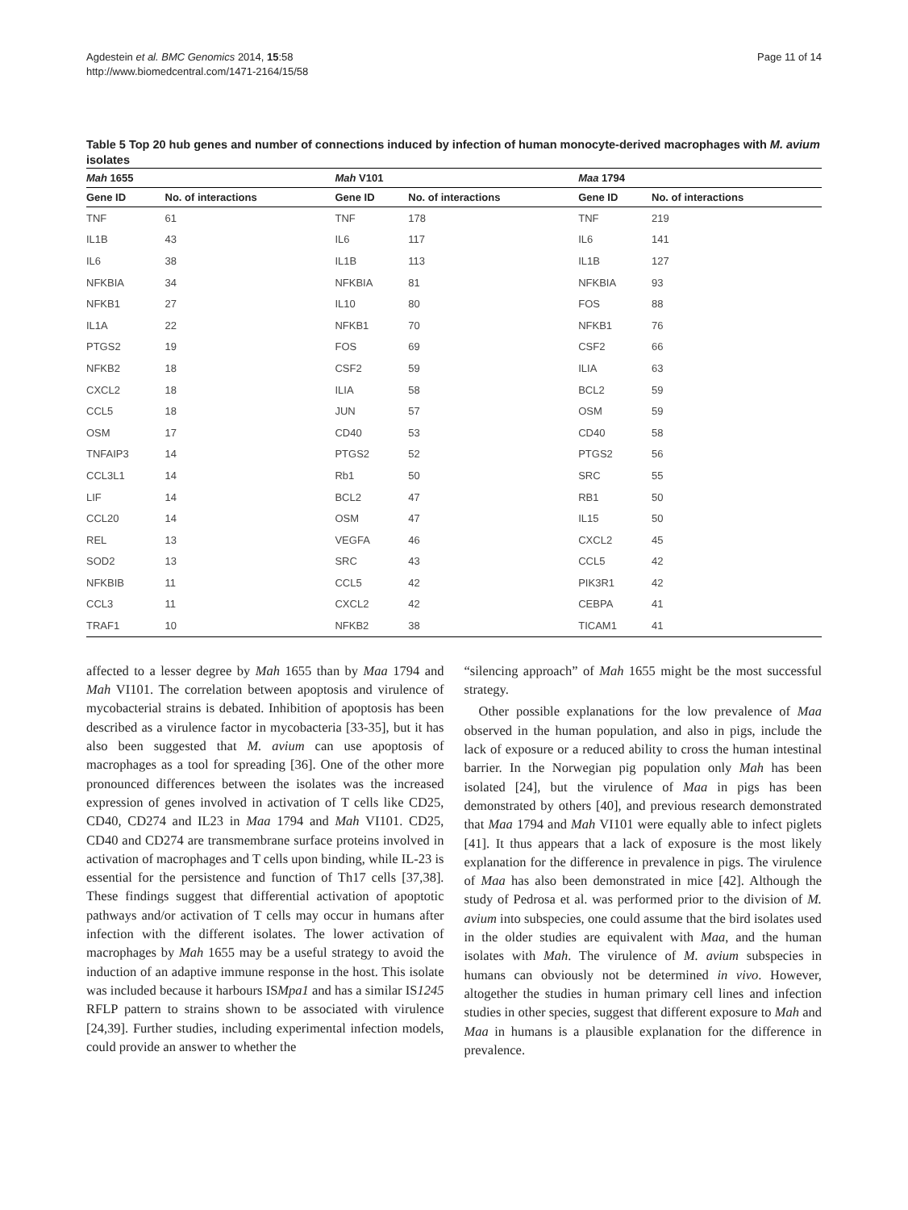Agdestein et al. BMC Genomics 2014, 15:58
http://www.biomedcentral.com/1471-2164/15/58
Page 11 of 14
Table 5 Top 20 hub genes and number of connections induced by infection of human monocyte-derived macrophages with M. avium isolates
| Mah 1655 | | Mah V101 | | Maa 1794 | |
| --- | --- | --- | --- | --- | --- |
| Gene ID | No. of interactions | Gene ID | No. of interactions | Gene ID | No. of interactions |
| TNF | 61 | TNF | 178 | TNF | 219 |
| IL1B | 43 | IL6 | 117 | IL6 | 141 |
| IL6 | 38 | IL1B | 113 | IL1B | 127 |
| NFKBIA | 34 | NFKBIA | 81 | NFKBIA | 93 |
| NFKB1 | 27 | IL10 | 80 | FOS | 88 |
| IL1A | 22 | NFKB1 | 70 | NFKB1 | 76 |
| PTGS2 | 19 | FOS | 69 | CSF2 | 66 |
| NFKB2 | 18 | CSF2 | 59 | ILIA | 63 |
| CXCL2 | 18 | ILIA | 58 | BCL2 | 59 |
| CCL5 | 18 | JUN | 57 | OSM | 59 |
| OSM | 17 | CD40 | 53 | CD40 | 58 |
| TNFAIP3 | 14 | PTGS2 | 52 | PTGS2 | 56 |
| CCL3L1 | 14 | Rb1 | 50 | SRC | 55 |
| LIF | 14 | BCL2 | 47 | RB1 | 50 |
| CCL20 | 14 | OSM | 47 | IL15 | 50 |
| REL | 13 | VEGFA | 46 | CXCL2 | 45 |
| SOD2 | 13 | SRC | 43 | CCL5 | 42 |
| NFKBIB | 11 | CCL5 | 42 | PIK3R1 | 42 |
| CCL3 | 11 | CXCL2 | 42 | CEBPA | 41 |
| TRAF1 | 10 | NFKB2 | 38 | TICAM1 | 41 |
affected to a lesser degree by Mah 1655 than by Maa 1794 and Mah VI101. The correlation between apoptosis and virulence of mycobacterial strains is debated. Inhibition of apoptosis has been described as a virulence factor in mycobacteria [33-35], but it has also been suggested that M. avium can use apoptosis of macrophages as a tool for spreading [36]. One of the other more pronounced differences between the isolates was the increased expression of genes involved in activation of T cells like CD25, CD40, CD274 and IL23 in Maa 1794 and Mah VI101. CD25, CD40 and CD274 are transmembrane surface proteins involved in activation of macrophages and T cells upon binding, while IL-23 is essential for the persistence and function of Th17 cells [37,38]. These findings suggest that differential activation of apoptotic pathways and/or activation of T cells may occur in humans after infection with the different isolates. The lower activation of macrophages by Mah 1655 may be a useful strategy to avoid the induction of an adaptive immune response in the host. This isolate was included because it harbours ISMpa1 and has a similar IS1245 RFLP pattern to strains shown to be associated with virulence [24,39]. Further studies, including experimental infection models, could provide an answer to whether the
“silencing approach” of Mah 1655 might be the most successful strategy.
Other possible explanations for the low prevalence of Maa observed in the human population, and also in pigs, include the lack of exposure or a reduced ability to cross the human intestinal barrier. In the Norwegian pig population only Mah has been isolated [24], but the virulence of Maa in pigs has been demonstrated by others [40], and previous research demonstrated that Maa 1794 and Mah VI101 were equally able to infect piglets [41]. It thus appears that a lack of exposure is the most likely explanation for the difference in prevalence in pigs. The virulence of Maa has also been demonstrated in mice [42]. Although the study of Pedrosa et al. was performed prior to the division of M. avium into subspecies, one could assume that the bird isolates used in the older studies are equivalent with Maa, and the human isolates with Mah. The virulence of M. avium subspecies in humans can obviously not be determined in vivo. However, altogether the studies in human primary cell lines and infection studies in other species, suggest that different exposure to Mah and Maa in humans is a plausible explanation for the difference in prevalence.